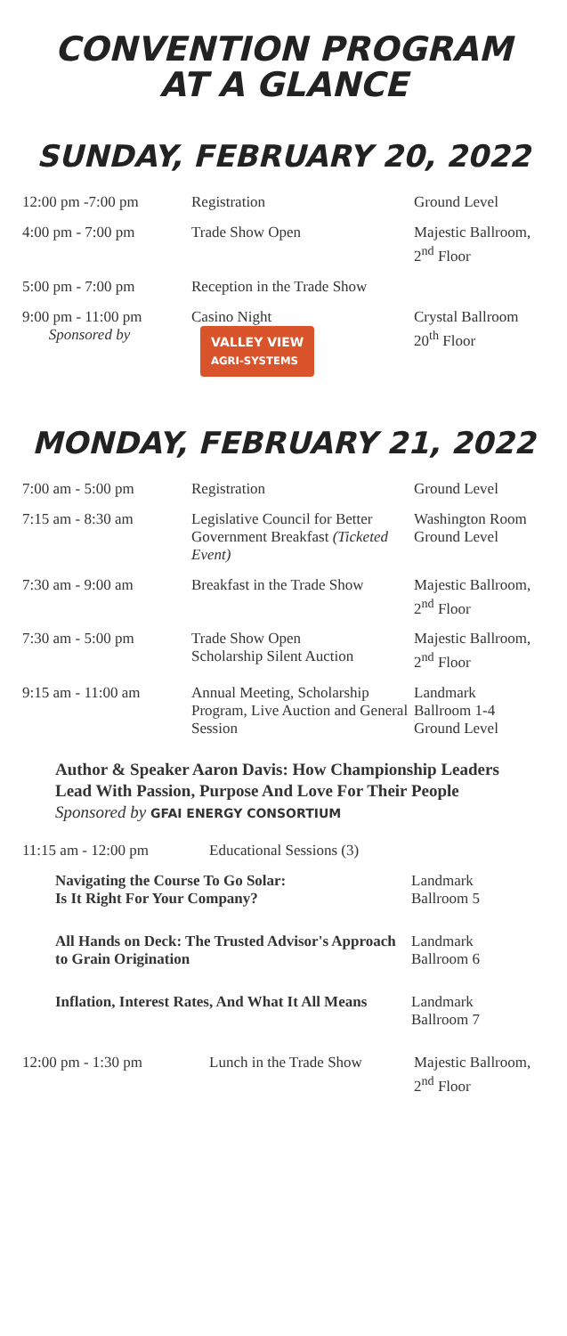CONVENTION PROGRAM
AT A GLANCE
SUNDAY, FEBRUARY 20, 2022
| 12:00 pm -7:00 pm | Registration | Ground Level |
| 4:00 pm - 7:00 pm | Trade Show Open | Majestic Ballroom, 2<sup>nd</sup> Floor |
| 5:00 pm - 7:00 pm | Reception in the Trade Show | |
| 9:00 pm - 11:00 pm Sponsored by | Casino Night VALLEY VIEW AGRI-SYSTEMS | Crystal Ballroom 20<sup>th</sup> Floor |
MONDAY, FEBRUARY 21, 2022
| 7:00 am - 5:00 pm | Registration | Ground Level |
| 7:15 am - 8:30 am | Legislative Council for Better Government Breakfast (Ticketed Event) | Washington Room Ground Level |
| 7:30 am - 9:00 am | Breakfast in the Trade Show | Majestic Ballroom, 2<sup>nd</sup> Floor |
| 7:30 am - 5:00 pm | Trade Show Open Scholarship Silent Auction | Majestic Ballroom, 2<sup>nd</sup> Floor |
| 9:15 am - 11:00 am | Annual Meeting, Scholarship Program, Live Auction and General Session | Landmark Ballroom 1-4 Ground Level |
Author & Speaker Aaron Davis: How Championship Leaders Lead With Passion, Purpose And Love For Their People Sponsored by GFAI ENERGY CONSORTIUM
| 11:15 am - 12:00 pm | Educational Sessions (3) |
| Navigating the Course To Go Solar: Is It Right For Your Company? | Landmark Ballroom 5 |
| All Hands on Deck: The Trusted Advisor's Approach to Grain Origination | Landmark Ballroom 6 |
| Inflation, Interest Rates, And What It All Means | Landmark Ballroom 7 |
| 12:00 pm - 1:30 pm | Lunch in the Trade Show | Majestic Ballroom, 2<sup>nd</sup> Floor |